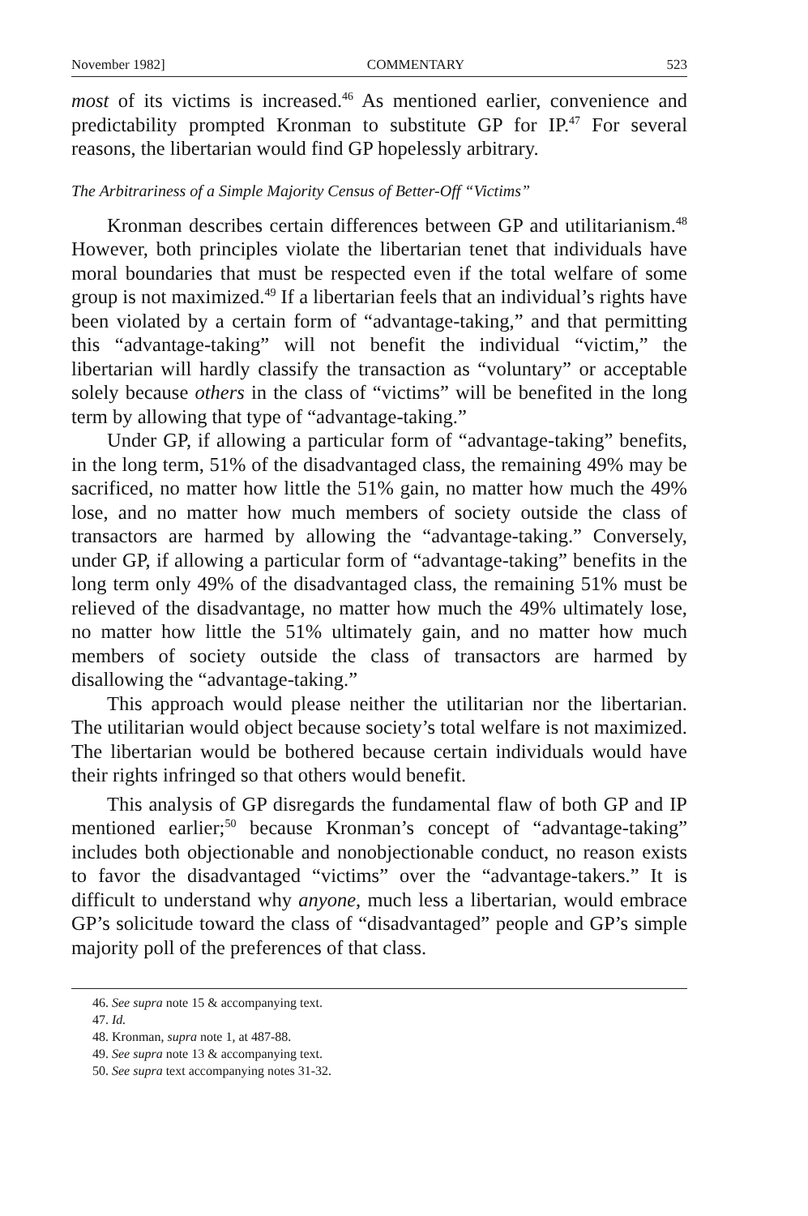November 1982] COMMENTARY 523
most of its victims is increased.<sup>46</sup> As mentioned earlier, convenience and predictability prompted Kronman to substitute GP for IP.<sup>47</sup> For several reasons, the libertarian would find GP hopelessly arbitrary.
The Arbitrariness of a Simple Majority Census of Better-Off “Victims”
Kronman describes certain differences between GP and utilitarianism.<sup>48</sup> However, both principles violate the libertarian tenet that individuals have moral boundaries that must be respected even if the total welfare of some group is not maximized.<sup>49</sup> If a libertarian feels that an individual’s rights have been violated by a certain form of “advantage-taking,” and that permitting this “advantage-taking” will not benefit the individual “victim,” the libertarian will hardly classify the transaction as “voluntary” or acceptable solely because others in the class of “victims” will be benefited in the long term by allowing that type of “advantage-taking.”
Under GP, if allowing a particular form of “advantage-taking” benefits, in the long term, 51% of the disadvantaged class, the remaining 49% may be sacrificed, no matter how little the 51% gain, no matter how much the 49% lose, and no matter how much members of society outside the class of transactors are harmed by allowing the “advantage-taking.” Conversely, under GP, if allowing a particular form of “advantage-taking” benefits in the long term only 49% of the disadvantaged class, the remaining 51% must be relieved of the disadvantage, no matter how much the 49% ultimately lose, no matter how little the 51% ultimately gain, and no matter how much members of society outside the class of transactors are harmed by disallowing the “advantage-taking.”
This approach would please neither the utilitarian nor the libertarian. The utilitarian would object because society’s total welfare is not maximized. The libertarian would be bothered because certain individuals would have their rights infringed so that others would benefit.
This analysis of GP disregards the fundamental flaw of both GP and IP mentioned earlier;<sup>50</sup> because Kronman’s concept of “advantage-taking” includes both objectionable and nonobjectionable conduct, no reason exists to favor the disadvantaged “victims” over the “advantage-takers.” It is difficult to understand why anyone, much less a libertarian, would embrace GP’s solicitude toward the class of “disadvantaged” people and GP’s simple majority poll of the preferences of that class.
46. See supra note 15 & accompanying text.
47. Id.
48. Kronman, supra note 1, at 487-88.
49. See supra note 13 & accompanying text.
50. See supra text accompanying notes 31-32.